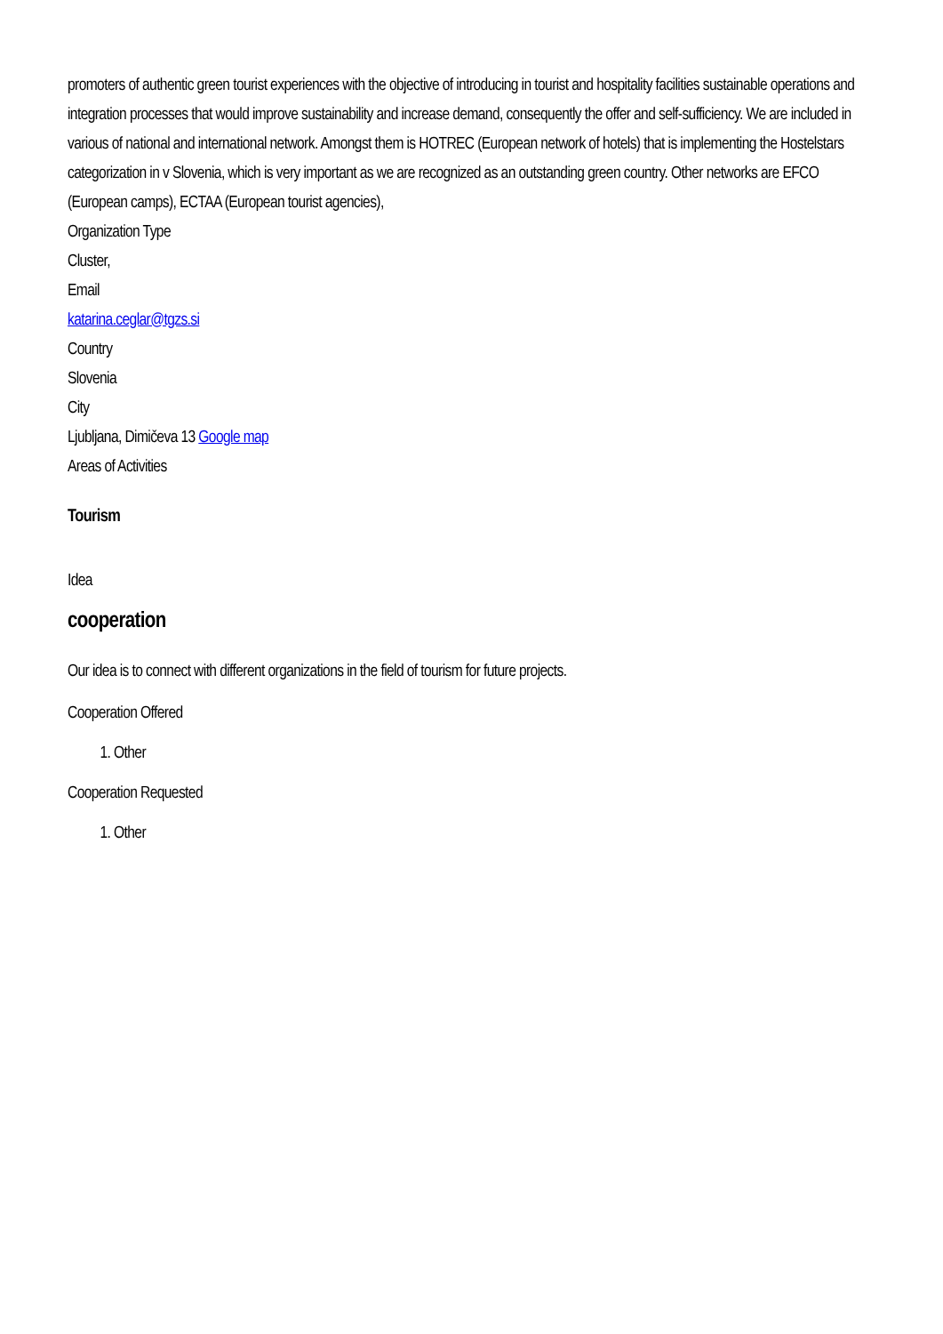promoters of authentic green tourist experiences with the objective of introducing in tourist and hospitality facilities sustainable operations and integration processes that would improve sustainability and increase demand, consequently the offer and self-sufficiency. We are included in various of national and international network. Amongst them is HOTREC (European network of hotels) that is implementing the Hostelstars categorization in v Slovenia, which is very important as we are recognized as an outstanding green country. Other networks are EFCO (European camps), ECTAA (European tourist agencies),
Organization Type
Cluster,
Email
katarina.ceglar@tgzs.si
Country
Slovenia
City
Ljubljana, Dimičeva 13 Google map
Areas of Activities
Tourism
Idea
cooperation
Our idea is to connect with different organizations in the field of tourism for future projects.
Cooperation Offered
1. Other
Cooperation Requested
1. Other